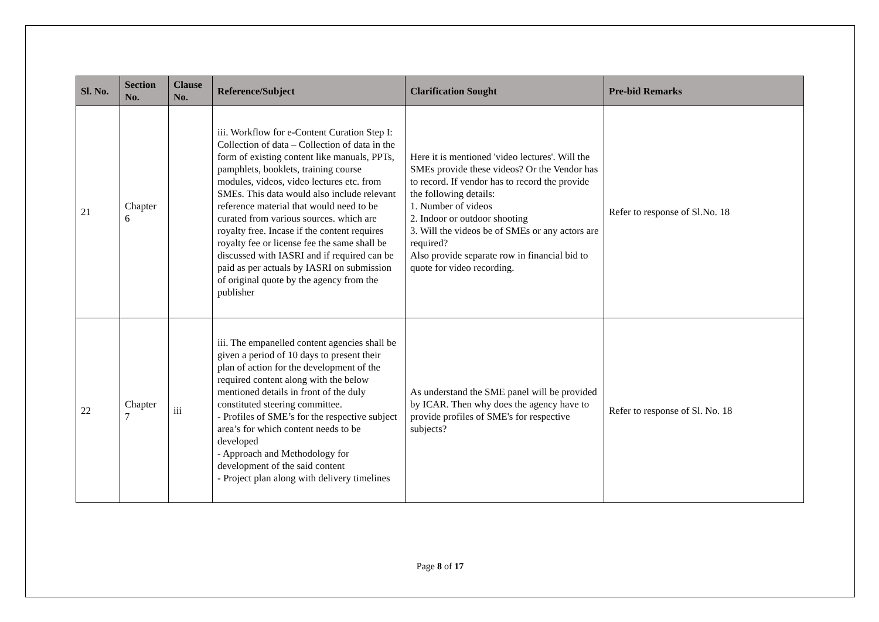| Sl. No. | Section No. | Clause No. | Reference/Subject | Clarification Sought | Pre-bid Remarks |
| --- | --- | --- | --- | --- | --- |
| 21 | Chapter 6 | | iii. Workflow for e-Content Curation Step I: Collection of data – Collection of data in the form of existing content like manuals, PPTs, pamphlets, booklets, training course modules, videos, video lectures etc. from SMEs. This data would also include relevant reference material that would need to be curated from various sources. which are royalty free. Incase if the content requires royalty fee or license fee the same shall be discussed with IASRI and if required can be paid as per actuals by IASRI on submission of original quote by the agency from the publisher | Here it is mentioned 'video lectures'. Will the SMEs provide these videos? Or the Vendor has to record. If vendor has to record the provide the following details: 1. Number of videos 2. Indoor or outdoor shooting 3. Will the videos be of SMEs or any actors are required? Also provide separate row in financial bid to quote for video recording. | Refer to response of Sl.No. 18 |
| 22 | Chapter 7 | iii | iii. The empanelled content agencies shall be given a period of 10 days to present their plan of action for the development of the required content along with the below mentioned details in front of the duly constituted steering committee. - Profiles of SME’s for the respective subject area’s for which content needs to be developed - Approach and Methodology for development of the said content - Project plan along with delivery timelines | As understand the SME panel will be provided by ICAR. Then why does the agency have to provide profiles of SME's for respective subjects? | Refer to response of Sl. No. 18 |
Page 8 of 17